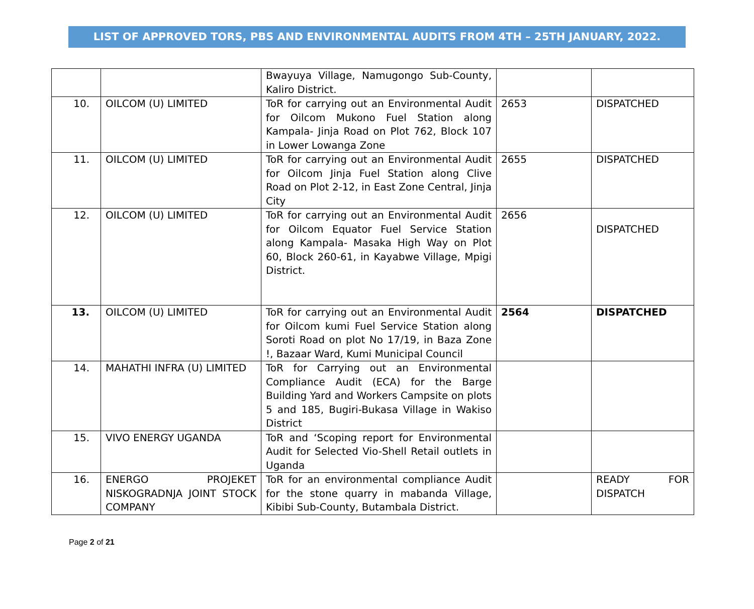LIST OF APPROVED TORS, PBS AND ENVIRONMENTAL AUDITS FROM 4TH – 25TH JANUARY, 2022.
| | | Bwayuya Village, Namugongo Sub-County, Kaliro District. | | |
| 10. | OILCOM (U) LIMITED | ToR for carrying out an Environmental Audit for Oilcom Mukono Fuel Station along Kampala- Jinja Road on Plot 762, Block 107 in Lower Lowanga Zone | 2653 | DISPATCHED |
| 11. | OILCOM (U) LIMITED | ToR for carrying out an Environmental Audit for Oilcom Jinja Fuel Station along Clive Road on Plot 2-12, in East Zone Central, Jinja City | 2655 | DISPATCHED |
| 12. | OILCOM (U) LIMITED | ToR for carrying out an Environmental Audit for Oilcom Equator Fuel Service Station along Kampala- Masaka High Way on Plot 60, Block 260-61, in Kayabwe Village, Mpigi District. | 2656 | DISPATCHED |
| 13. | OILCOM (U) LIMITED | ToR for carrying out an Environmental Audit for Oilcom kumi Fuel Service Station along Soroti Road on plot No 17/19, in Baza Zone !, Bazaar Ward, Kumi Municipal Council | 2564 | DISPATCHED |
| 14. | MAHATHI INFRA (U) LIMITED | ToR for Carrying out an Environmental Compliance Audit (ECA) for the Barge Building Yard and Workers Campsite on plots 5 and 185, Bugiri-Bukasa Village in Wakiso District | | |
| 15. | VIVO ENERGY UGANDA | ToR and ‘Scoping report for Environmental Audit for Selected Vio-Shell Retail outlets in Uganda | | |
| 16. | ENERGO PROJEKET NISKOGRADNJA JOINT STOCK COMPANY | ToR for an environmental compliance Audit for the stone quarry in mabanda Village, Kibibi Sub-County, Butambala District. | | READY FOR DISPATCH |
Page 2 of 21